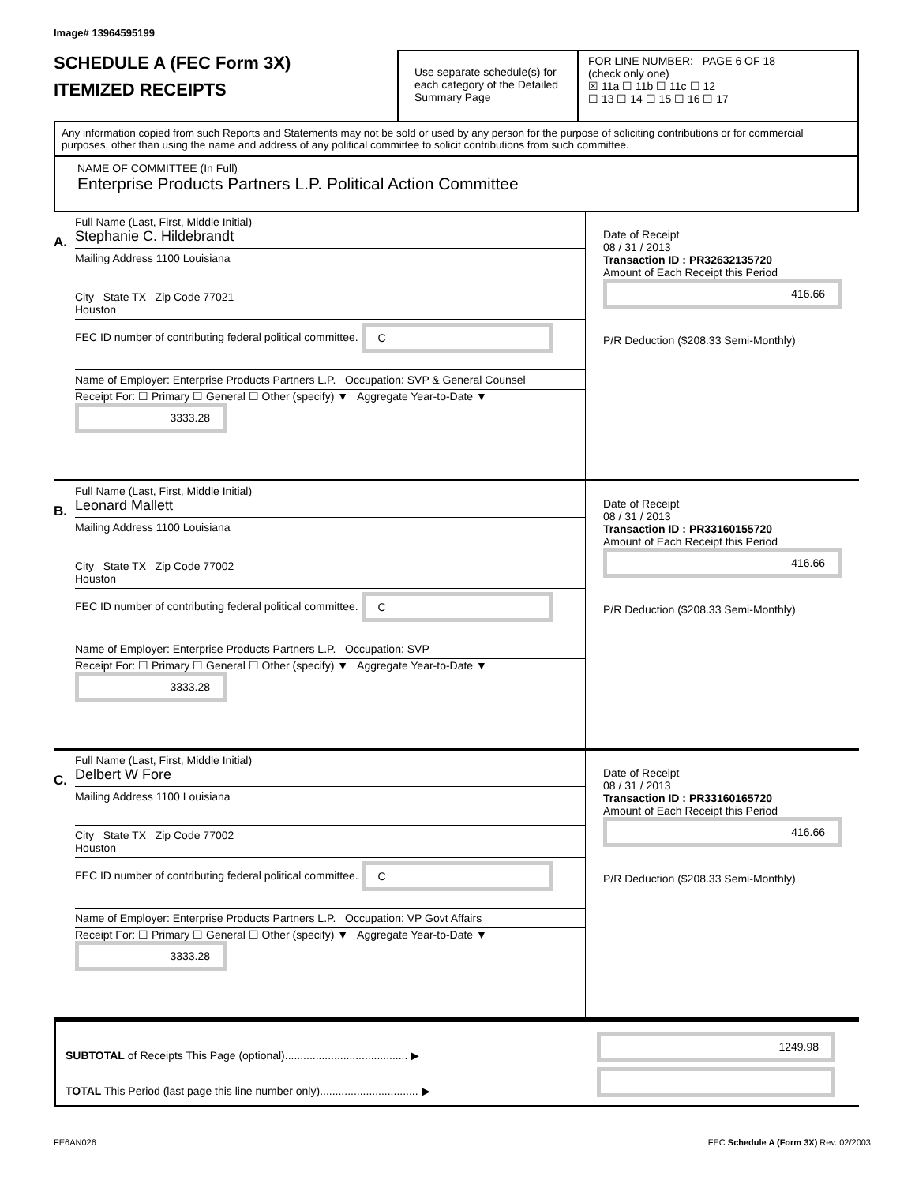Image# 13964595199
SCHEDULE A (FEC Form 3X)
ITEMIZED RECEIPTS
Use separate schedule(s) for each category of the Detailed Summary Page
FOR LINE NUMBER: PAGE 6 OF 18
(check only one)
☒ 11a ☐ 11b ☐ 11c ☐ 12
☐ 13 ☐ 14 ☐ 15 ☐ 16 ☐ 17
Any information copied from such Reports and Statements may not be sold or used by any person for the purpose of soliciting contributions or for commercial purposes, other than using the name and address of any political committee to solicit contributions from such committee.
NAME OF COMMITTEE (In Full)
Enterprise Products Partners L.P. Political Action Committee
A.
Full Name (Last, First, Middle Initial)
Stephanie C. Hildebrandt
Mailing Address 1100 Louisiana
City State TX Zip Code 77021
Houston
FEC ID number of contributing federal political committee. C
Name of Employer: Enterprise Products Partners L.P. Occupation: SVP & General Counsel
Receipt For: ☐ Primary ☐ General ☐ Other (specify) ▼ Aggregate Year-to-Date ▼ 3333.28
Date of Receipt
08 / 31 / 2013
Transaction ID : PR32632135720
Amount of Each Receipt this Period
416.66
P/R Deduction ($208.33 Semi-Monthly)
B.
Full Name (Last, First, Middle Initial)
Leonard Mallett
Mailing Address 1100 Louisiana
City State TX Zip Code 77002
Houston
FEC ID number of contributing federal political committee. C
Name of Employer: Enterprise Products Partners L.P. Occupation: SVP
Receipt For: ☐ Primary ☐ General ☐ Other (specify) ▼ Aggregate Year-to-Date ▼ 3333.28
Date of Receipt
08 / 31 / 2013
Transaction ID : PR33160155720
Amount of Each Receipt this Period
416.66
P/R Deduction ($208.33 Semi-Monthly)
C.
Full Name (Last, First, Middle Initial)
Delbert W Fore
Mailing Address 1100 Louisiana
City State TX Zip Code 77002
Houston
FEC ID number of contributing federal political committee. C
Name of Employer: Enterprise Products Partners L.P. Occupation: VP Govt Affairs
Receipt For: ☐ Primary ☐ General ☐ Other (specify) ▼ Aggregate Year-to-Date ▼ 3333.28
Date of Receipt
08 / 31 / 2013
Transaction ID : PR33160165720
Amount of Each Receipt this Period
416.66
P/R Deduction ($208.33 Semi-Monthly)
SUBTOTAL of Receipts This Page (optional)........................................ ▶
TOTAL This Period (last page this line number only)................................ ▶
1249.98
FE6AN026 FEC Schedule A (Form 3X) Rev. 02/2003